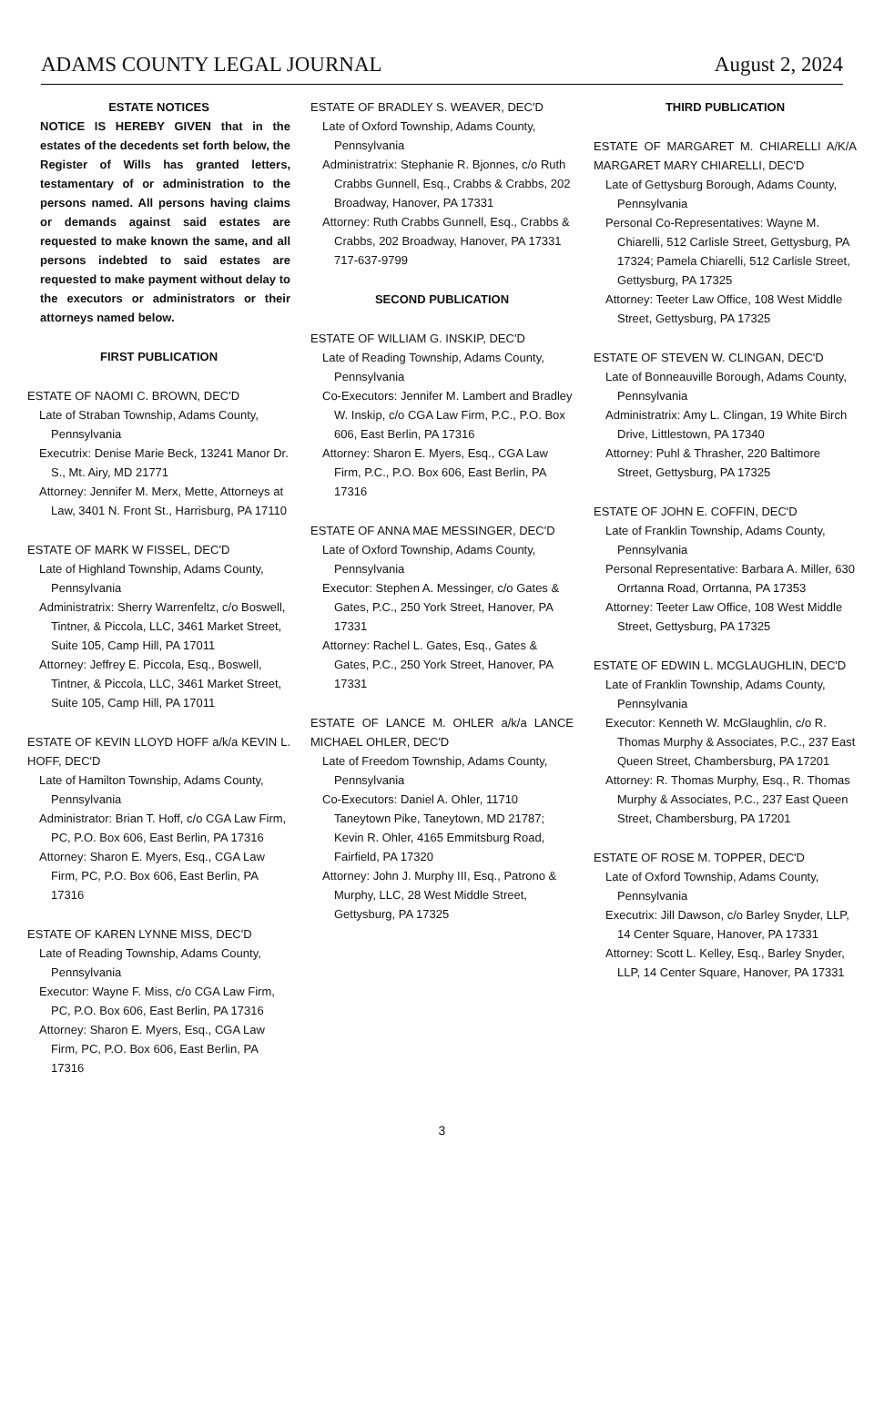ADAMS COUNTY LEGAL JOURNAL August 2, 2024
ESTATE NOTICES
NOTICE IS HEREBY GIVEN that in the estates of the decedents set forth below, the Register of Wills has granted letters, testamentary of or administration to the persons named. All persons having claims or demands against said estates are requested to make known the same, and all persons indebted to said estates are requested to make payment without delay to the executors or administrators or their attorneys named below.
FIRST PUBLICATION
ESTATE OF NAOMI C. BROWN, DEC'D
Late of Straban Township, Adams County, Pennsylvania
Executrix: Denise Marie Beck, 13241 Manor Dr. S., Mt. Airy, MD 21771
Attorney: Jennifer M. Merx, Mette, Attorneys at Law, 3401 N. Front St., Harrisburg, PA 17110
ESTATE OF MARK W FISSEL, DEC'D
Late of Highland Township, Adams County, Pennsylvania
Administratrix: Sherry Warrenfeltz, c/o Boswell, Tintner, & Piccola, LLC, 3461 Market Street, Suite 105, Camp Hill, PA 17011
Attorney: Jeffrey E. Piccola, Esq., Boswell, Tintner, & Piccola, LLC, 3461 Market Street, Suite 105, Camp Hill, PA 17011
ESTATE OF KEVIN LLOYD HOFF a/k/a KEVIN L. HOFF, DEC'D
Late of Hamilton Township, Adams County, Pennsylvania
Administrator: Brian T. Hoff, c/o CGA Law Firm, PC, P.O. Box 606, East Berlin, PA 17316
Attorney: Sharon E. Myers, Esq., CGA Law Firm, PC, P.O. Box 606, East Berlin, PA 17316
ESTATE OF KAREN LYNNE MISS, DEC'D
Late of Reading Township, Adams County, Pennsylvania
Executor: Wayne F. Miss, c/o CGA Law Firm, PC, P.O. Box 606, East Berlin, PA 17316
Attorney: Sharon E. Myers, Esq., CGA Law Firm, PC, P.O. Box 606, East Berlin, PA 17316
ESTATE OF BRADLEY S. WEAVER, DEC'D
Late of Oxford Township, Adams County, Pennsylvania
Administratrix: Stephanie R. Bjonnes, c/o Ruth Crabbs Gunnell, Esq., Crabbs & Crabbs, 202 Broadway, Hanover, PA 17331
Attorney: Ruth Crabbs Gunnell, Esq., Crabbs & Crabbs, 202 Broadway, Hanover, PA 17331 717-637-9799
SECOND PUBLICATION
ESTATE OF WILLIAM G. INSKIP, DEC'D
Late of Reading Township, Adams County, Pennsylvania
Co-Executors: Jennifer M. Lambert and Bradley W. Inskip, c/o CGA Law Firm, P.C., P.O. Box 606, East Berlin, PA 17316
Attorney: Sharon E. Myers, Esq., CGA Law Firm, P.C., P.O. Box 606, East Berlin, PA 17316
ESTATE OF ANNA MAE MESSINGER, DEC'D
Late of Oxford Township, Adams County, Pennsylvania
Executor: Stephen A. Messinger, c/o Gates & Gates, P.C., 250 York Street, Hanover, PA 17331
Attorney: Rachel L. Gates, Esq., Gates & Gates, P.C., 250 York Street, Hanover, PA 17331
ESTATE OF LANCE M. OHLER a/k/a LANCE MICHAEL OHLER, DEC'D
Late of Freedom Township, Adams County, Pennsylvania
Co-Executors: Daniel A. Ohler, 11710 Taneytown Pike, Taneytown, MD 21787; Kevin R. Ohler, 4165 Emmitsburg Road, Fairfield, PA 17320
Attorney: John J. Murphy III, Esq., Patrono & Murphy, LLC, 28 West Middle Street, Gettysburg, PA 17325
THIRD PUBLICATION
ESTATE OF MARGARET M. CHIARELLI A/K/A MARGARET MARY CHIARELLI, DEC'D
Late of Gettysburg Borough, Adams County, Pennsylvania
Personal Co-Representatives: Wayne M. Chiarelli, 512 Carlisle Street, Gettysburg, PA 17324; Pamela Chiarelli, 512 Carlisle Street, Gettysburg, PA 17325
Attorney: Teeter Law Office, 108 West Middle Street, Gettysburg, PA 17325
ESTATE OF STEVEN W. CLINGAN, DEC'D
Late of Bonneauville Borough, Adams County, Pennsylvania
Administratrix: Amy L. Clingan, 19 White Birch Drive, Littlestown, PA 17340
Attorney: Puhl & Thrasher, 220 Baltimore Street, Gettysburg, PA 17325
ESTATE OF JOHN E. COFFIN, DEC'D
Late of Franklin Township, Adams County, Pennsylvania
Personal Representative: Barbara A. Miller, 630 Orrtanna Road, Orrtanna, PA 17353
Attorney: Teeter Law Office, 108 West Middle Street, Gettysburg, PA 17325
ESTATE OF EDWIN L. MCGLAUGHLIN, DEC'D
Late of Franklin Township, Adams County, Pennsylvania
Executor: Kenneth W. McGlaughlin, c/o R. Thomas Murphy & Associates, P.C., 237 East Queen Street, Chambersburg, PA 17201
Attorney: R. Thomas Murphy, Esq., R. Thomas Murphy & Associates, P.C., 237 East Queen Street, Chambersburg, PA 17201
ESTATE OF ROSE M. TOPPER, DEC'D
Late of Oxford Township, Adams County, Pennsylvania
Executrix: Jill Dawson, c/o Barley Snyder, LLP, 14 Center Square, Hanover, PA 17331
Attorney: Scott L. Kelley, Esq., Barley Snyder, LLP, 14 Center Square, Hanover, PA 17331
3